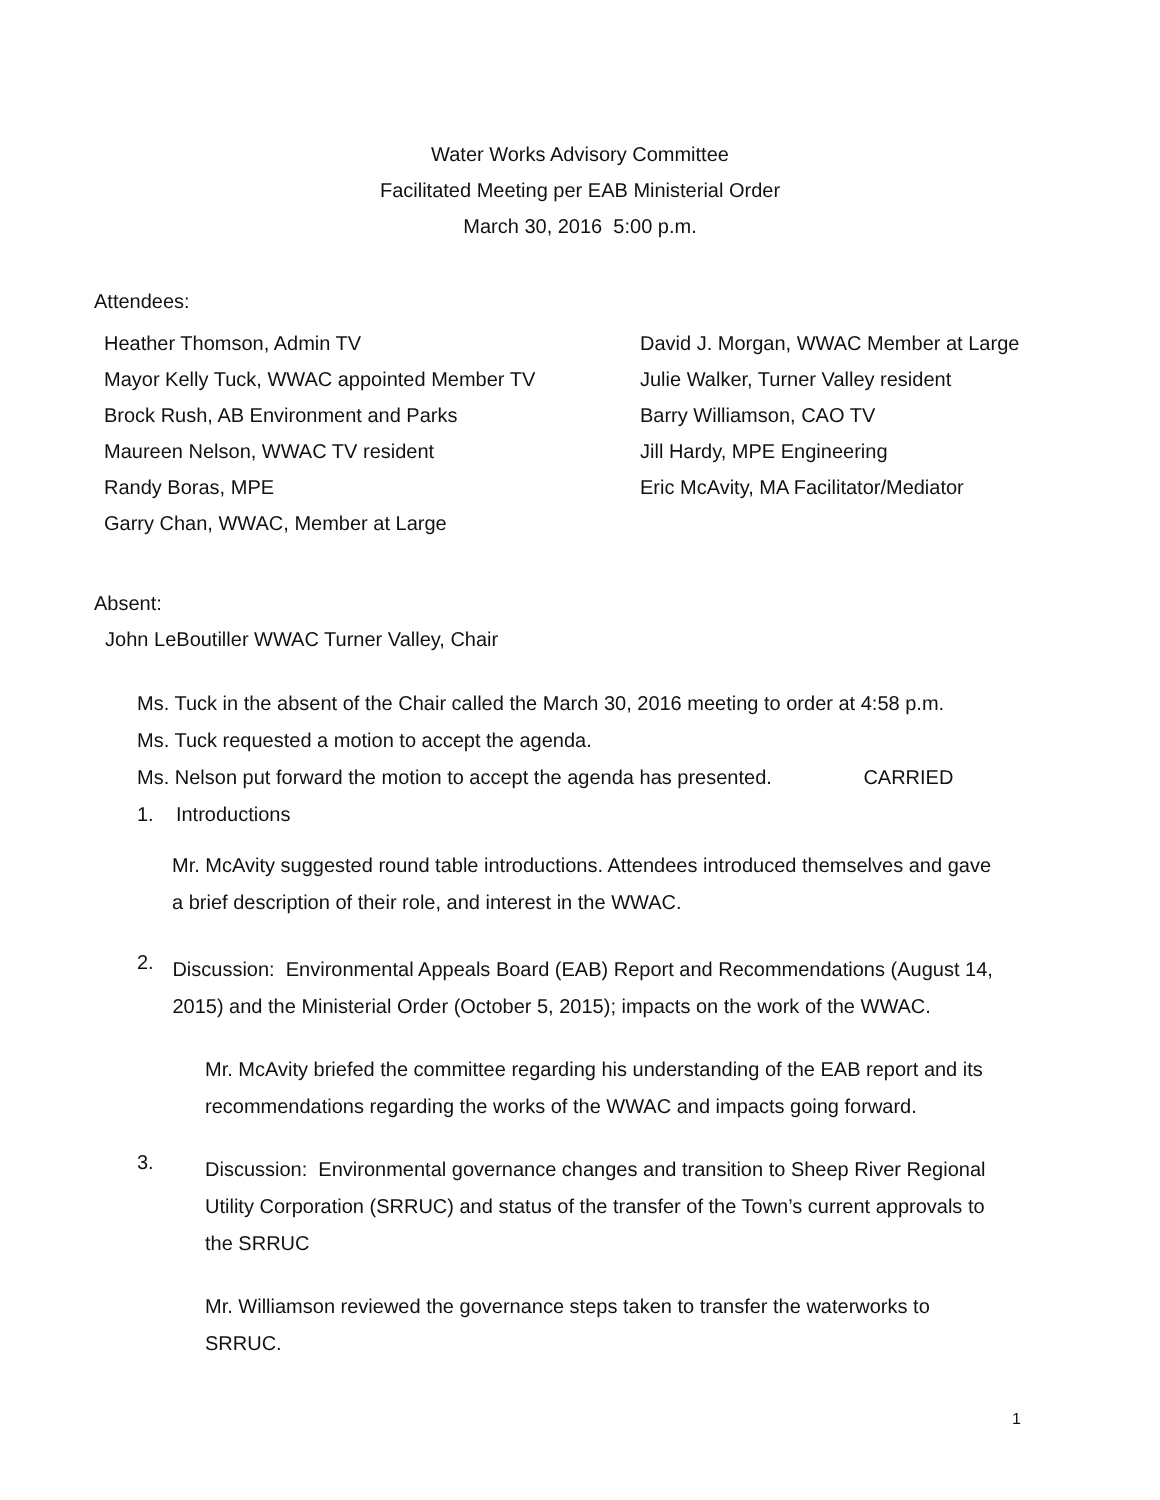Water Works Advisory Committee
Facilitated Meeting per EAB Ministerial Order
March 30, 2016 5:00 p.m.
Attendees:
Heather Thomson, Admin TV
Mayor Kelly Tuck, WWAC appointed Member TV
Brock Rush, AB Environment and Parks
Maureen Nelson, WWAC TV resident
Randy Boras, MPE
Garry Chan, WWAC, Member at Large
David J. Morgan, WWAC Member at Large
Julie Walker, Turner Valley resident
Barry Williamson, CAO TV
Jill Hardy, MPE Engineering
Eric McAvity, MA Facilitator/Mediator
Absent:
John LeBoutiller WWAC Turner Valley, Chair
Ms. Tuck in the absent of the Chair called the March 30, 2016 meeting to order at 4:58 p.m.
Ms. Tuck requested a motion to accept the agenda.
Ms. Nelson put forward the motion to accept the agenda has presented. CARRIED
1. Introductions
Mr. McAvity suggested round table introductions. Attendees introduced themselves and gave a brief description of their role, and interest in the WWAC.
2.
Discussion: Environmental Appeals Board (EAB) Report and Recommendations (August 14, 2015) and the Ministerial Order (October 5, 2015); impacts on the work of the WWAC.
Mr. McAvity briefed the committee regarding his understanding of the EAB report and its recommendations regarding the works of the WWAC and impacts going forward.
3.
Discussion: Environmental governance changes and transition to Sheep River Regional Utility Corporation (SRRUC) and status of the transfer of the Town’s current approvals to the SRRUC
Mr. Williamson reviewed the governance steps taken to transfer the waterworks to SRRUC.
1